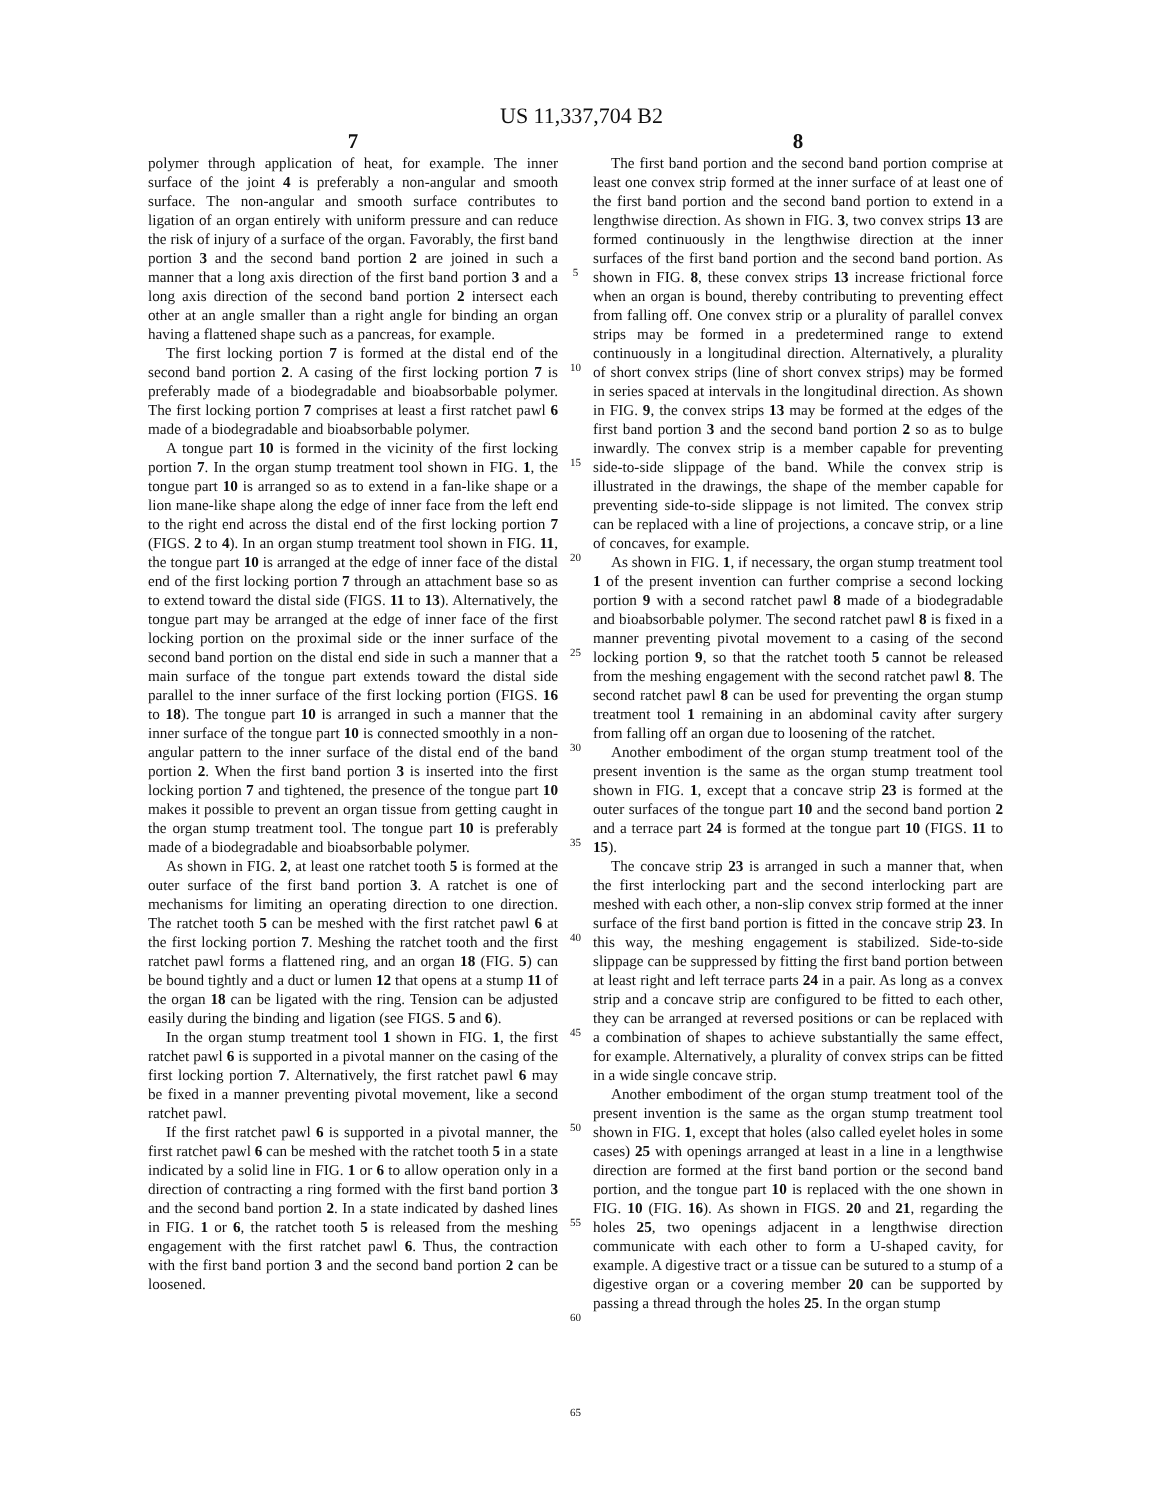US 11,337,704 B2
7
polymer through application of heat, for example. The inner surface of the joint 4 is preferably a non-angular and smooth surface. The non-angular and smooth surface contributes to ligation of an organ entirely with uniform pressure and can reduce the risk of injury of a surface of the organ. Favorably, the first band portion 3 and the second band portion 2 are joined in such a manner that a long axis direction of the first band portion 3 and a long axis direction of the second band portion 2 intersect each other at an angle smaller than a right angle for binding an organ having a flattened shape such as a pancreas, for example.
The first locking portion 7 is formed at the distal end of the second band portion 2. A casing of the first locking portion 7 is preferably made of a biodegradable and bioabsorbable polymer. The first locking portion 7 comprises at least a first ratchet pawl 6 made of a biodegradable and bioabsorbable polymer.
A tongue part 10 is formed in the vicinity of the first locking portion 7. In the organ stump treatment tool shown in FIG. 1, the tongue part 10 is arranged so as to extend in a fan-like shape or a lion mane-like shape along the edge of inner face from the left end to the right end across the distal end of the first locking portion 7 (FIGS. 2 to 4). In an organ stump treatment tool shown in FIG. 11, the tongue part 10 is arranged at the edge of inner face of the distal end of the first locking portion 7 through an attachment base so as to extend toward the distal side (FIGS. 11 to 13). Alternatively, the tongue part may be arranged at the edge of inner face of the first locking portion on the proximal side or the inner surface of the second band portion on the distal end side in such a manner that a main surface of the tongue part extends toward the distal side parallel to the inner surface of the first locking portion (FIGS. 16 to 18). The tongue part 10 is arranged in such a manner that the inner surface of the tongue part 10 is connected smoothly in a non-angular pattern to the inner surface of the distal end of the band portion 2. When the first band portion 3 is inserted into the first locking portion 7 and tightened, the presence of the tongue part 10 makes it possible to prevent an organ tissue from getting caught in the organ stump treatment tool. The tongue part 10 is preferably made of a biodegradable and bioabsorbable polymer.
As shown in FIG. 2, at least one ratchet tooth 5 is formed at the outer surface of the first band portion 3. A ratchet is one of mechanisms for limiting an operating direction to one direction. The ratchet tooth 5 can be meshed with the first ratchet pawl 6 at the first locking portion 7. Meshing the ratchet tooth and the first ratchet pawl forms a flattened ring, and an organ 18 (FIG. 5) can be bound tightly and a duct or lumen 12 that opens at a stump 11 of the organ 18 can be ligated with the ring. Tension can be adjusted easily during the binding and ligation (see FIGS. 5 and 6).
In the organ stump treatment tool 1 shown in FIG. 1, the first ratchet pawl 6 is supported in a pivotal manner on the casing of the first locking portion 7. Alternatively, the first ratchet pawl 6 may be fixed in a manner preventing pivotal movement, like a second ratchet pawl.
If the first ratchet pawl 6 is supported in a pivotal manner, the first ratchet pawl 6 can be meshed with the ratchet tooth 5 in a state indicated by a solid line in FIG. 1 or 6 to allow operation only in a direction of contracting a ring formed with the first band portion 3 and the second band portion 2. In a state indicated by dashed lines in FIG. 1 or 6, the ratchet tooth 5 is released from the meshing engagement with the first ratchet pawl 6. Thus, the contraction with the first band portion 3 and the second band portion 2 can be loosened.
5
10
15
20
25
30
35
40
45
50
55
60
65
8
The first band portion and the second band portion comprise at least one convex strip formed at the inner surface of at least one of the first band portion and the second band portion to extend in a lengthwise direction. As shown in FIG. 3, two convex strips 13 are formed continuously in the lengthwise direction at the inner surfaces of the first band portion and the second band portion. As shown in FIG. 8, these convex strips 13 increase frictional force when an organ is bound, thereby contributing to preventing effect from falling off. One convex strip or a plurality of parallel convex strips may be formed in a predetermined range to extend continuously in a longitudinal direction. Alternatively, a plurality of short convex strips (line of short convex strips) may be formed in series spaced at intervals in the longitudinal direction. As shown in FIG. 9, the convex strips 13 may be formed at the edges of the first band portion 3 and the second band portion 2 so as to bulge inwardly. The convex strip is a member capable for preventing side-to-side slippage of the band. While the convex strip is illustrated in the drawings, the shape of the member capable for preventing side-to-side slippage is not limited. The convex strip can be replaced with a line of projections, a concave strip, or a line of concaves, for example.
As shown in FIG. 1, if necessary, the organ stump treatment tool 1 of the present invention can further comprise a second locking portion 9 with a second ratchet pawl 8 made of a biodegradable and bioabsorbable polymer. The second ratchet pawl 8 is fixed in a manner preventing pivotal movement to a casing of the second locking portion 9, so that the ratchet tooth 5 cannot be released from the meshing engagement with the second ratchet pawl 8. The second ratchet pawl 8 can be used for preventing the organ stump treatment tool 1 remaining in an abdominal cavity after surgery from falling off an organ due to loosening of the ratchet.
Another embodiment of the organ stump treatment tool of the present invention is the same as the organ stump treatment tool shown in FIG. 1, except that a concave strip 23 is formed at the outer surfaces of the tongue part 10 and the second band portion 2 and a terrace part 24 is formed at the tongue part 10 (FIGS. 11 to 15).
The concave strip 23 is arranged in such a manner that, when the first interlocking part and the second interlocking part are meshed with each other, a non-slip convex strip formed at the inner surface of the first band portion is fitted in the concave strip 23. In this way, the meshing engagement is stabilized. Side-to-side slippage can be suppressed by fitting the first band portion between at least right and left terrace parts 24 in a pair. As long as a convex strip and a concave strip are configured to be fitted to each other, they can be arranged at reversed positions or can be replaced with a combination of shapes to achieve substantially the same effect, for example. Alternatively, a plurality of convex strips can be fitted in a wide single concave strip.
Another embodiment of the organ stump treatment tool of the present invention is the same as the organ stump treatment tool shown in FIG. 1, except that holes (also called eyelet holes in some cases) 25 with openings arranged at least in a line in a lengthwise direction are formed at the first band portion or the second band portion, and the tongue part 10 is replaced with the one shown in FIG. 10 (FIG. 16). As shown in FIGS. 20 and 21, regarding the holes 25, two openings adjacent in a lengthwise direction communicate with each other to form a U-shaped cavity, for example. A digestive tract or a tissue can be sutured to a stump of a digestive organ or a covering member 20 can be supported by passing a thread through the holes 25. In the organ stump